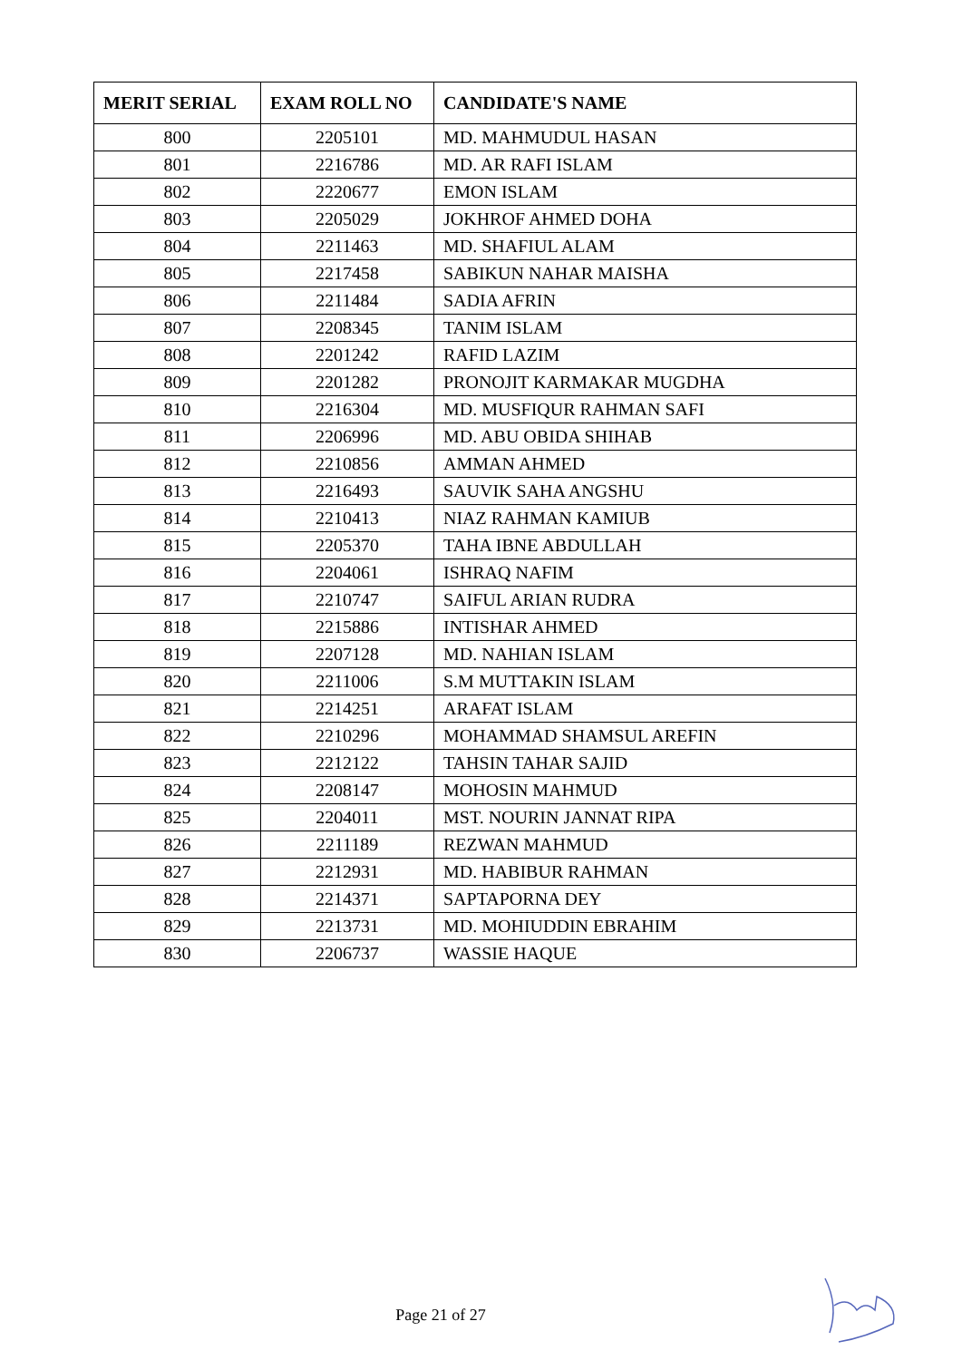| MERIT SERIAL | EXAM ROLL NO | CANDIDATE'S NAME |
| --- | --- | --- |
| 800 | 2205101 | MD. MAHMUDUL HASAN |
| 801 | 2216786 | MD. AR RAFI ISLAM |
| 802 | 2220677 | EMON ISLAM |
| 803 | 2205029 | JOKHROF AHMED DOHA |
| 804 | 2211463 | MD. SHAFIUL ALAM |
| 805 | 2217458 | SABIKUN NAHAR MAISHA |
| 806 | 2211484 | SADIA AFRIN |
| 807 | 2208345 | TANIM ISLAM |
| 808 | 2201242 | RAFID LAZIM |
| 809 | 2201282 | PRONOJIT KARMAKAR MUGDHA |
| 810 | 2216304 | MD. MUSFIQUR RAHMAN SAFI |
| 811 | 2206996 | MD. ABU OBIDA SHIHAB |
| 812 | 2210856 | AMMAN AHMED |
| 813 | 2216493 | SAUVIK SAHA ANGSHU |
| 814 | 2210413 | NIAZ RAHMAN KAMIUB |
| 815 | 2205370 | TAHA IBNE ABDULLAH |
| 816 | 2204061 | ISHRAQ NAFIM |
| 817 | 2210747 | SAIFUL ARIAN RUDRA |
| 818 | 2215886 | INTISHAR AHMED |
| 819 | 2207128 | MD. NAHIAN ISLAM |
| 820 | 2211006 | S.M MUTTAKIN ISLAM |
| 821 | 2214251 | ARAFAT ISLAM |
| 822 | 2210296 | MOHAMMAD SHAMSUL AREFIN |
| 823 | 2212122 | TAHSIN TAHAR SAJID |
| 824 | 2208147 | MOHOSIN MAHMUD |
| 825 | 2204011 | MST. NOURIN JANNAT RIPA |
| 826 | 2211189 | REZWAN MAHMUD |
| 827 | 2212931 | MD. HABIBUR RAHMAN |
| 828 | 2214371 | SAPTAPORNA DEY |
| 829 | 2213731 | MD. MOHIUDDIN EBRAHIM |
| 830 | 2206737 | WASSIE HAQUE |
Page 21 of 27